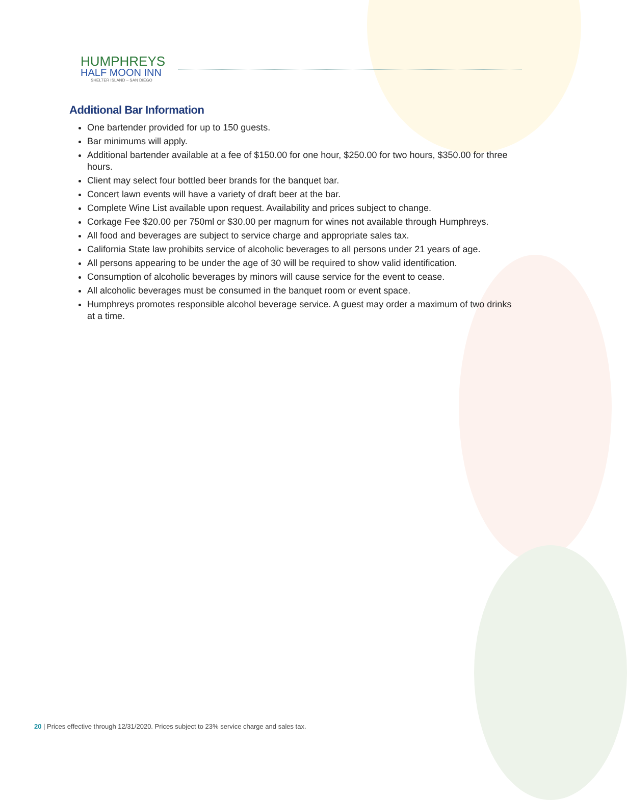HUMPHREYS
HALF MOON INN
SHELTER ISLAND – SAN DIEGO
Additional Bar Information
One bartender provided for up to 150 guests.
Bar minimums will apply.
Additional bartender available at a fee of $150.00 for one hour, $250.00 for two hours, $350.00 for three hours.
Client may select four bottled beer brands for the banquet bar.
Concert lawn events will have a variety of draft beer at the bar.
Complete Wine List available upon request. Availability and prices subject to change.
Corkage Fee $20.00 per 750ml or $30.00 per magnum for wines not available through Humphreys.
All food and beverages are subject to service charge and appropriate sales tax.
California State law prohibits service of alcoholic beverages to all persons under 21 years of age.
All persons appearing to be under the age of 30 will be required to show valid identification.
Consumption of alcoholic beverages by minors will cause service for the event to cease.
All alcoholic beverages must be consumed in the banquet room or event space.
Humphreys promotes responsible alcohol beverage service. A guest may order a maximum of two drinks at a time.
20 | Prices effective through 12/31/2020. Prices subject to 23% service charge and sales tax.